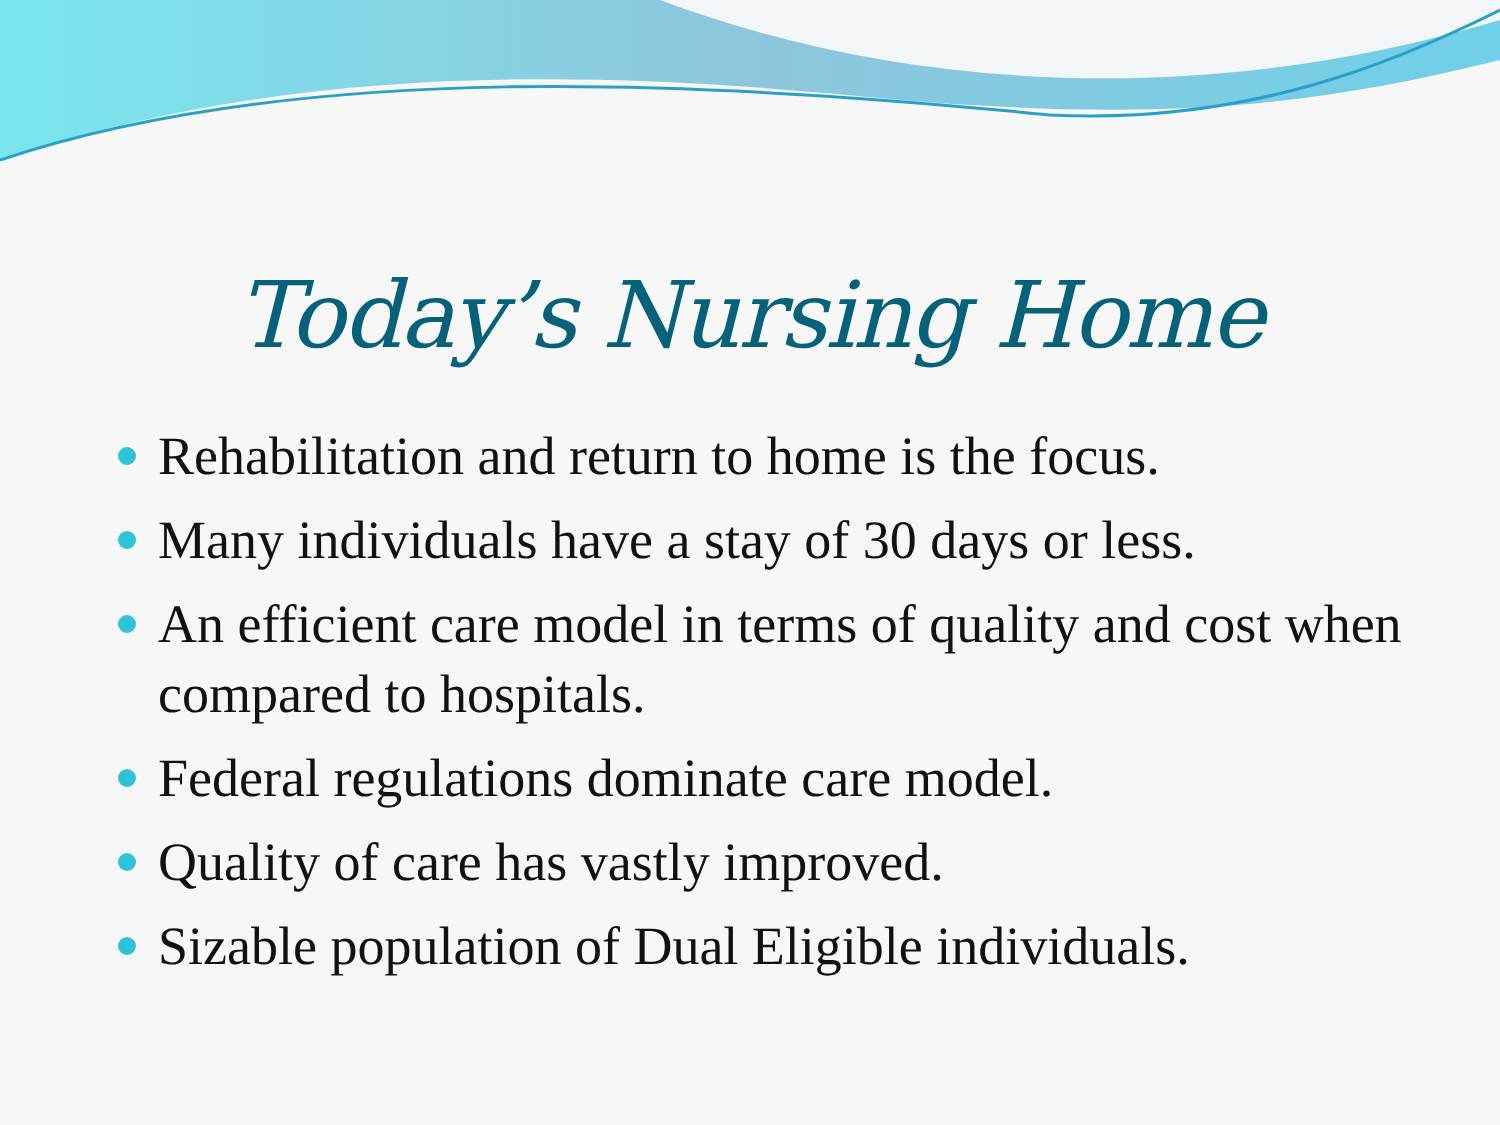Today’s Nursing Home
Rehabilitation and return to home is the focus.
Many individuals have a stay of 30 days or less.
An efficient care model in terms of quality and cost when compared to hospitals.
Federal regulations dominate care model.
Quality of care has vastly improved.
Sizable population of Dual Eligible individuals.